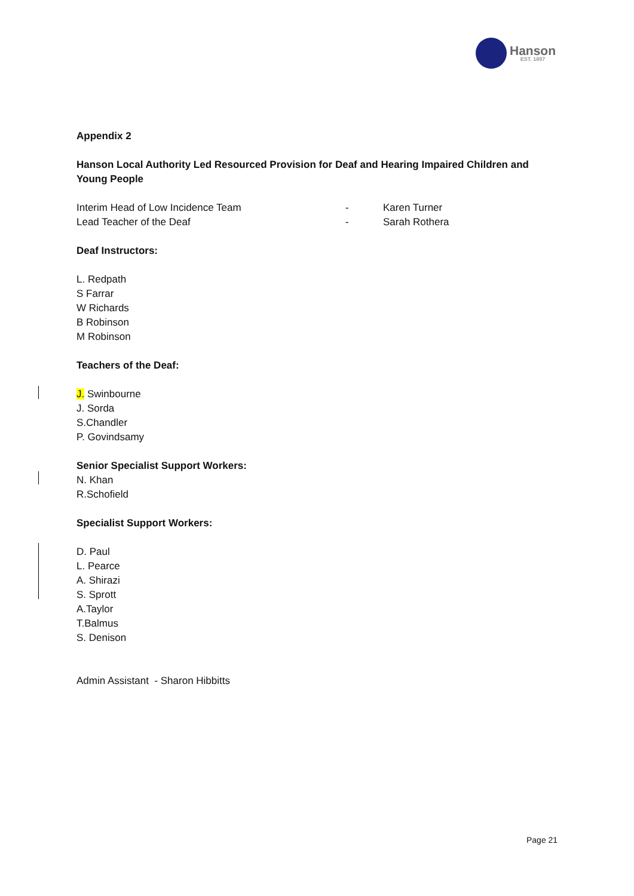Hanson
EST. 1897
Appendix 2
Hanson Local Authority Led Resourced Provision for Deaf and Hearing Impaired Children and Young People
Interim Head of Low Incidence Team - Karen Turner
Lead Teacher of the Deaf - Sarah Rothera
Deaf Instructors:
L. Redpath
S Farrar
W Richards
B Robinson
M Robinson
Teachers of the Deaf:
J. Swinbourne
J. Sorda
S.Chandler
P. Govindsamy
Senior Specialist Support Workers:
N. Khan
R.Schofield
Specialist Support Workers:
D. Paul
L. Pearce
A. Shirazi
S. Sprott
A.Taylor
T.Balmus
S. Denison
Admin Assistant - Sharon Hibbitts
Page 21